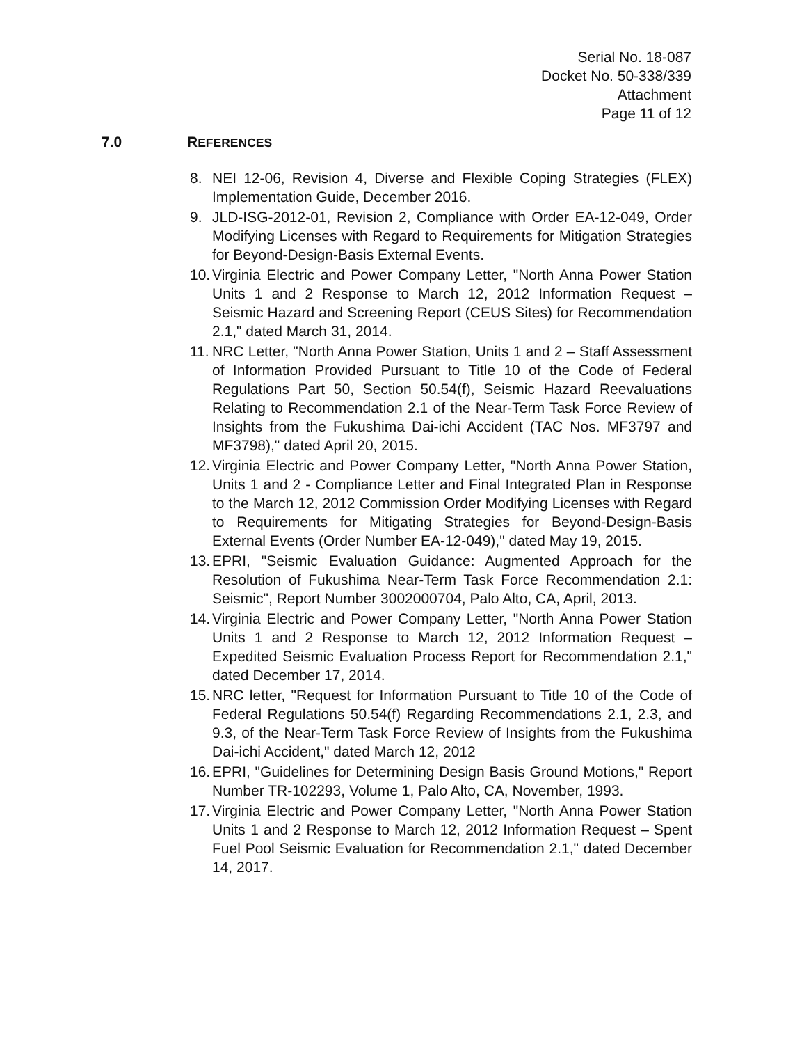Serial No. 18-087
Docket No. 50-338/339
Attachment
Page 11 of 12
7.0 REFERENCES
8. NEI 12-06, Revision 4, Diverse and Flexible Coping Strategies (FLEX) Implementation Guide, December 2016.
9. JLD-ISG-2012-01, Revision 2, Compliance with Order EA-12-049, Order Modifying Licenses with Regard to Requirements for Mitigation Strategies for Beyond-Design-Basis External Events.
10.
Virginia Electric and Power Company Letter, "North Anna Power Station Units 1 and 2 Response to March 12, 2012 Information Request – Seismic Hazard and Screening Report (CEUS Sites) for Recommendation 2.1," dated March 31, 2014.
11.
NRC Letter, "North Anna Power Station, Units 1 and 2 – Staff Assessment of Information Provided Pursuant to Title 10 of the Code of Federal Regulations Part 50, Section 50.54(f), Seismic Hazard Reevaluations Relating to Recommendation 2.1 of the Near-Term Task Force Review of Insights from the Fukushima Dai-ichi Accident (TAC Nos. MF3797 and MF3798)," dated April 20, 2015.
12.
Virginia Electric and Power Company Letter, "North Anna Power Station, Units 1 and 2 - Compliance Letter and Final Integrated Plan in Response to the March 12, 2012 Commission Order Modifying Licenses with Regard to Requirements for Mitigating Strategies for Beyond-Design-Basis External Events (Order Number EA-12-049)," dated May 19, 2015.
13.
EPRI, "Seismic Evaluation Guidance: Augmented Approach for the Resolution of Fukushima Near-Term Task Force Recommendation 2.1: Seismic", Report Number 3002000704, Palo Alto, CA, April, 2013.
14.
Virginia Electric and Power Company Letter, "North Anna Power Station Units 1 and 2 Response to March 12, 2012 Information Request – Expedited Seismic Evaluation Process Report for Recommendation 2.1," dated December 17, 2014.
15.
NRC letter, "Request for Information Pursuant to Title 10 of the Code of Federal Regulations 50.54(f) Regarding Recommendations 2.1, 2.3, and 9.3, of the Near-Term Task Force Review of Insights from the Fukushima Dai-ichi Accident," dated March 12, 2012
16.
EPRI, "Guidelines for Determining Design Basis Ground Motions," Report Number TR-102293, Volume 1, Palo Alto, CA, November, 1993.
17.
Virginia Electric and Power Company Letter, "North Anna Power Station Units 1 and 2 Response to March 12, 2012 Information Request – Spent Fuel Pool Seismic Evaluation for Recommendation 2.1," dated December 14, 2017.